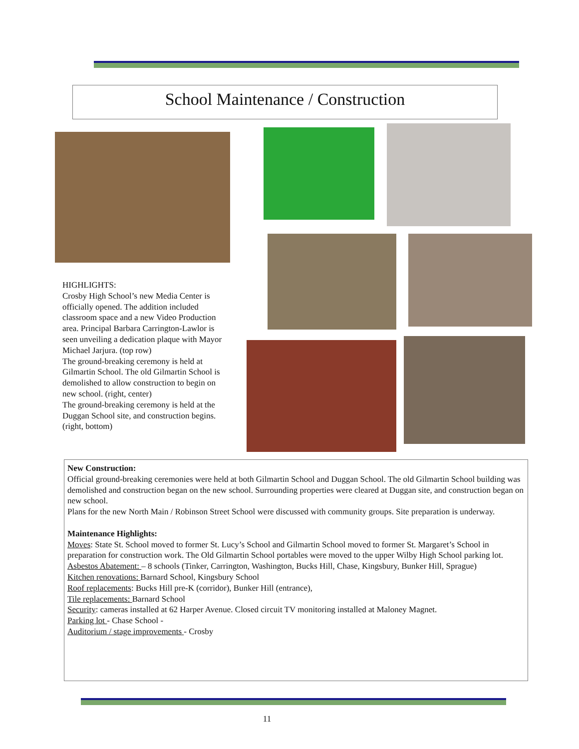School Maintenance / Construction
HIGHLIGHTS:
Crosby High School’s new Media Center is officially opened. The addition included classroom space and a new Video Production area. Principal Barbara Carrington-Lawlor is seen unveiling a dedication plaque with Mayor Michael Jarjura. (top row)
The ground-breaking ceremony is held at Gilmartin School. The old Gilmartin School is demolished to allow construction to begin on new school. (right, center)
The ground-breaking ceremony is held at the Duggan School site, and construction begins. (right, bottom)
New Construction:
Official ground-breaking ceremonies were held at both Gilmartin School and Duggan School. The old Gilmartin School building was demolished and construction began on the new school. Surrounding properties were cleared at Duggan site, and construction began on new school.
Plans for the new North Main / Robinson Street School were discussed with community groups. Site preparation is underway.
Maintenance Highlights:
Moves: State St. School moved to former St. Lucy’s School and Gilmartin School moved to former St. Margaret’s School in preparation for construction work. The Old Gilmartin School portables were moved to the upper Wilby High School parking lot.
Asbestos Abatement: – 8 schools (Tinker, Carrington, Washington, Bucks Hill, Chase, Kingsbury, Bunker Hill, Sprague)
Kitchen renovations: Barnard School, Kingsbury School
Roof replacements: Bucks Hill pre-K (corridor), Bunker Hill (entrance),
Tile replacements: Barnard School
Security: cameras installed at 62 Harper Avenue. Closed circuit TV monitoring installed at Maloney Magnet.
Parking lot - Chase School -
Auditorium / stage improvements - Crosby
11